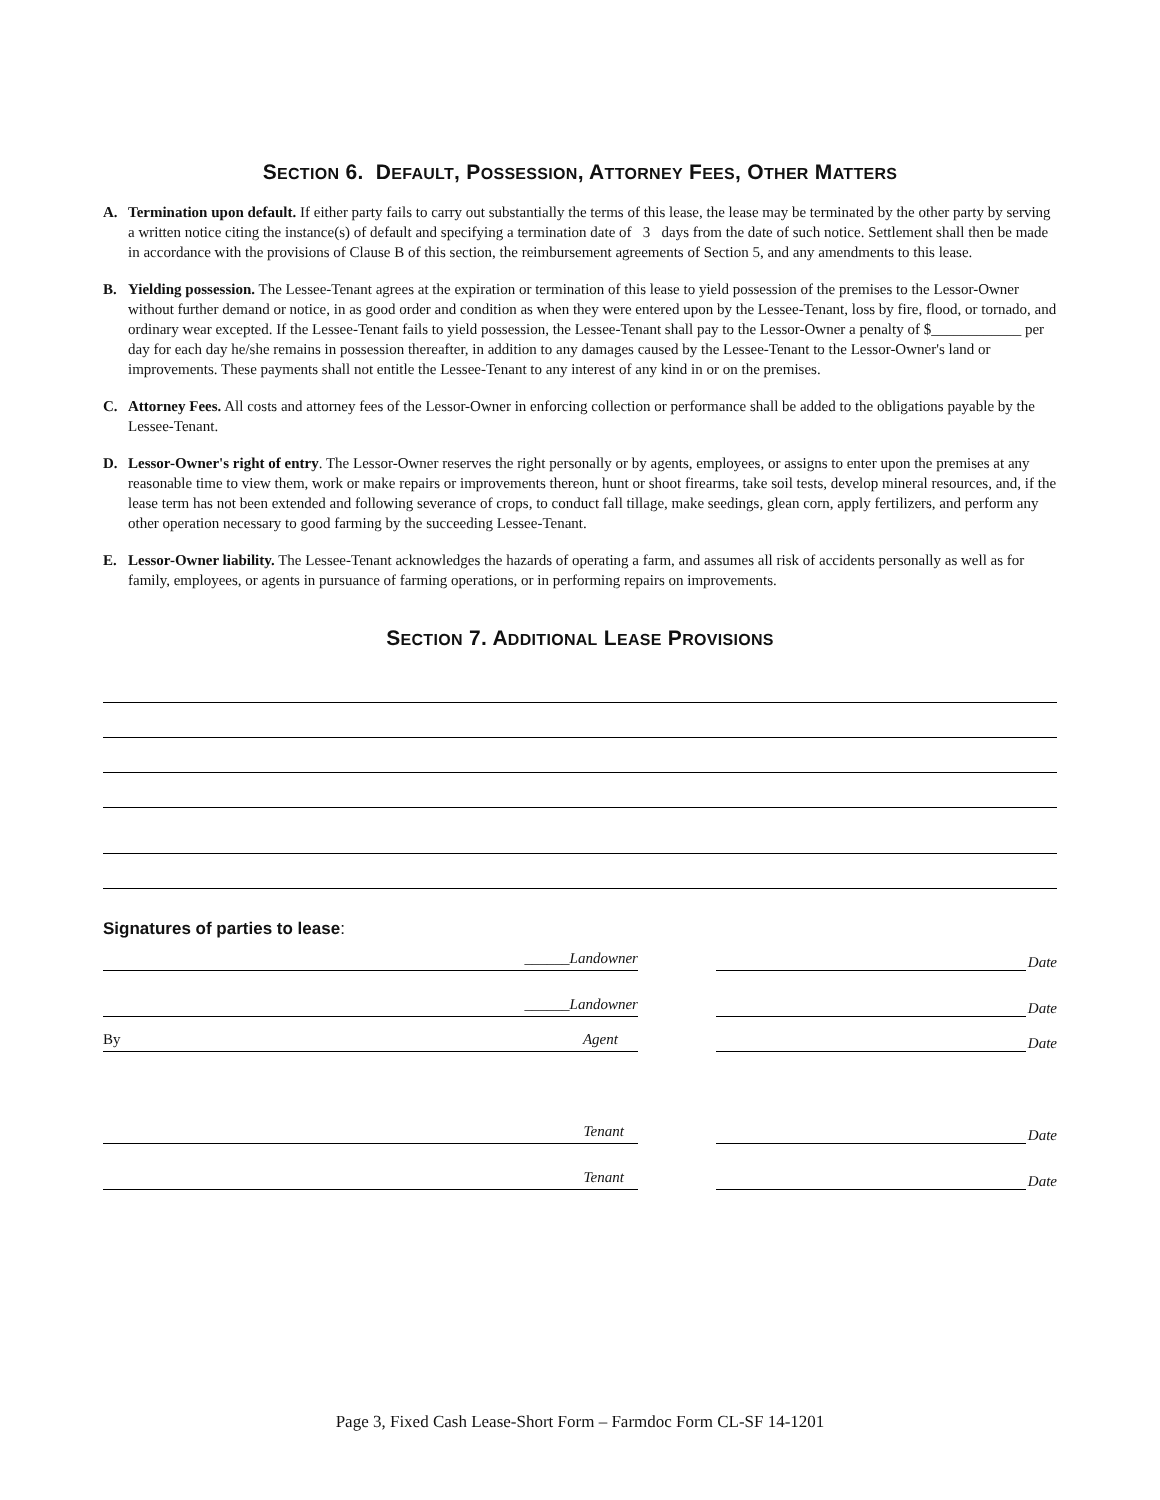SECTION 6. DEFAULT, POSSESSION, ATTORNEY FEES, OTHER MATTERS
A. Termination upon default. If either party fails to carry out substantially the terms of this lease, the lease may be terminated by the other party by serving a written notice citing the instance(s) of default and specifying a termination date of 3 days from the date of such notice. Settlement shall then be made in accordance with the provisions of Clause B of this section, the reimbursement agreements of Section 5, and any amendments to this lease.
B. Yielding possession. The Lessee-Tenant agrees at the expiration or termination of this lease to yield possession of the premises to the Lessor-Owner without further demand or notice, in as good order and condition as when they were entered upon by the Lessee-Tenant, loss by fire, flood, or tornado, and ordinary wear excepted. If the Lessee-Tenant fails to yield possession, the Lessee-Tenant shall pay to the Lessor-Owner a penalty of $____________ per day for each day he/she remains in possession thereafter, in addition to any damages caused by the Lessee-Tenant to the Lessor-Owner's land or improvements. These payments shall not entitle the Lessee-Tenant to any interest of any kind in or on the premises.
C. Attorney Fees. All costs and attorney fees of the Lessor-Owner in enforcing collection or performance shall be added to the obligations payable by the Lessee-Tenant.
D. Lessor-Owner's right of entry. The Lessor-Owner reserves the right personally or by agents, employees, or assigns to enter upon the premises at any reasonable time to view them, work or make repairs or improvements thereon, hunt or shoot firearms, take soil tests, develop mineral resources, and, if the lease term has not been extended and following severance of crops, to conduct fall tillage, make seedings, glean corn, apply fertilizers, and perform any other operation necessary to good farming by the succeeding Lessee-Tenant.
E. Lessor-Owner liability. The Lessee-Tenant acknowledges the hazards of operating a farm, and assumes all risk of accidents personally as well as for family, employees, or agents in pursuance of farming operations, or in performing repairs on improvements.
SECTION 7. ADDITIONAL LEASE PROVISIONS
Signatures of parties to lease:
______Landowner
Date
______Landowner
Date
By Agent
Date
Tenant
Date
Tenant
Date
Page 3, Fixed Cash Lease-Short Form – Farmdoc Form CL-SF 14-1201